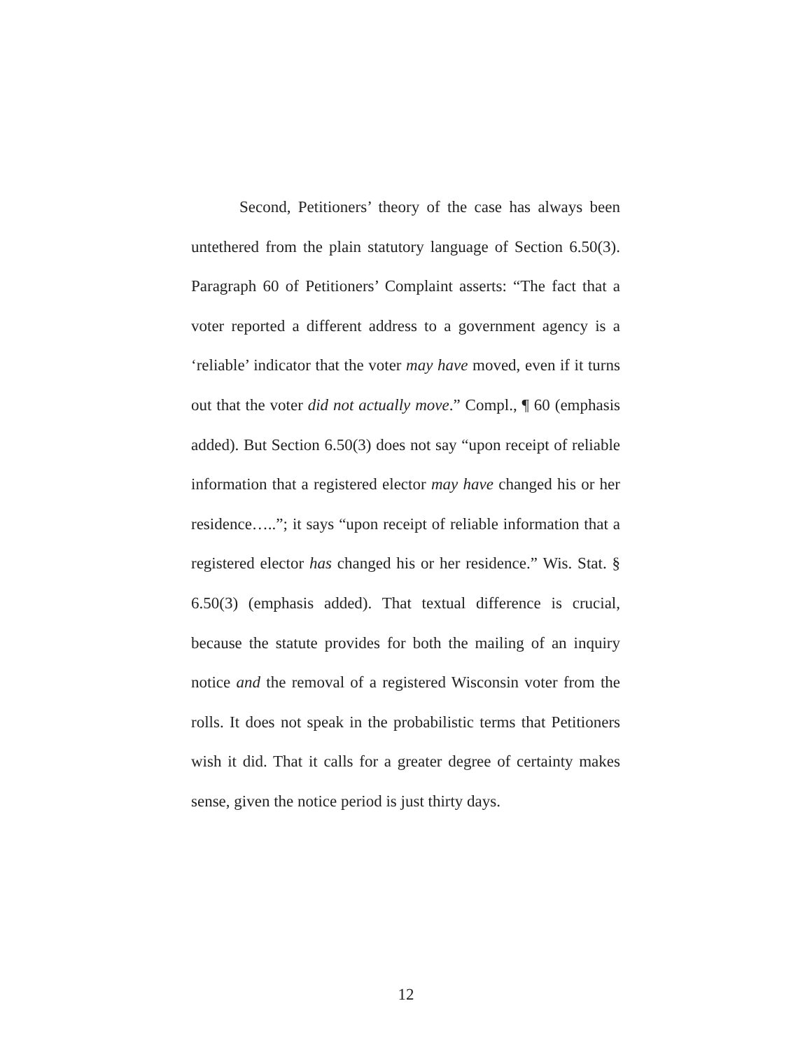Second, Petitioners’ theory of the case has always been untethered from the plain statutory language of Section 6.50(3). Paragraph 60 of Petitioners’ Complaint asserts: “The fact that a voter reported a different address to a government agency is a ‘reliable’ indicator that the voter may have moved, even if it turns out that the voter did not actually move.” Compl., ¶ 60 (emphasis added). But Section 6.50(3) does not say “upon receipt of reliable information that a registered elector may have changed his or her residence…..”; it says “upon receipt of reliable information that a registered elector has changed his or her residence.” Wis. Stat. § 6.50(3) (emphasis added). That textual difference is crucial, because the statute provides for both the mailing of an inquiry notice and the removal of a registered Wisconsin voter from the rolls. It does not speak in the probabilistic terms that Petitioners wish it did. That it calls for a greater degree of certainty makes sense, given the notice period is just thirty days.
12